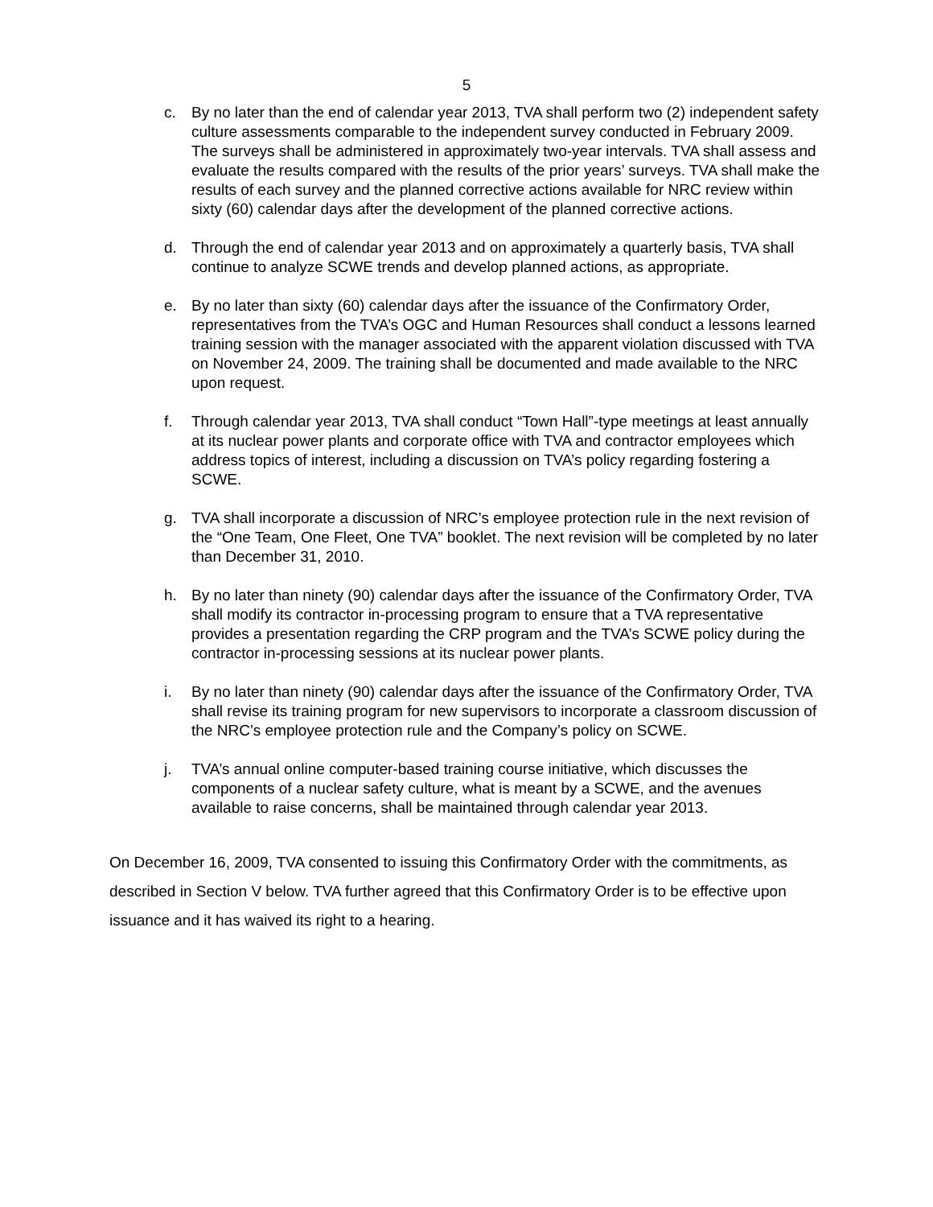5
c. By no later than the end of calendar year 2013, TVA shall perform two (2) independent safety culture assessments comparable to the independent survey conducted in February 2009. The surveys shall be administered in approximately two-year intervals. TVA shall assess and evaluate the results compared with the results of the prior years’ surveys. TVA shall make the results of each survey and the planned corrective actions available for NRC review within sixty (60) calendar days after the development of the planned corrective actions.
d. Through the end of calendar year 2013 and on approximately a quarterly basis, TVA shall continue to analyze SCWE trends and develop planned actions, as appropriate.
e. By no later than sixty (60) calendar days after the issuance of the Confirmatory Order, representatives from the TVA’s OGC and Human Resources shall conduct a lessons learned training session with the manager associated with the apparent violation discussed with TVA on November 24, 2009. The training shall be documented and made available to the NRC upon request.
f. Through calendar year 2013, TVA shall conduct “Town Hall”-type meetings at least annually at its nuclear power plants and corporate office with TVA and contractor employees which address topics of interest, including a discussion on TVA’s policy regarding fostering a SCWE.
g. TVA shall incorporate a discussion of NRC’s employee protection rule in the next revision of the “One Team, One Fleet, One TVA” booklet. The next revision will be completed by no later than December 31, 2010.
h. By no later than ninety (90) calendar days after the issuance of the Confirmatory Order, TVA shall modify its contractor in-processing program to ensure that a TVA representative provides a presentation regarding the CRP program and the TVA’s SCWE policy during the contractor in-processing sessions at its nuclear power plants.
i. By no later than ninety (90) calendar days after the issuance of the Confirmatory Order, TVA shall revise its training program for new supervisors to incorporate a classroom discussion of the NRC’s employee protection rule and the Company’s policy on SCWE.
j. TVA’s annual online computer-based training course initiative, which discusses the components of a nuclear safety culture, what is meant by a SCWE, and the avenues available to raise concerns, shall be maintained through calendar year 2013.
On December 16, 2009, TVA consented to issuing this Confirmatory Order with the commitments, as described in Section V below. TVA further agreed that this Confirmatory Order is to be effective upon issuance and it has waived its right to a hearing.